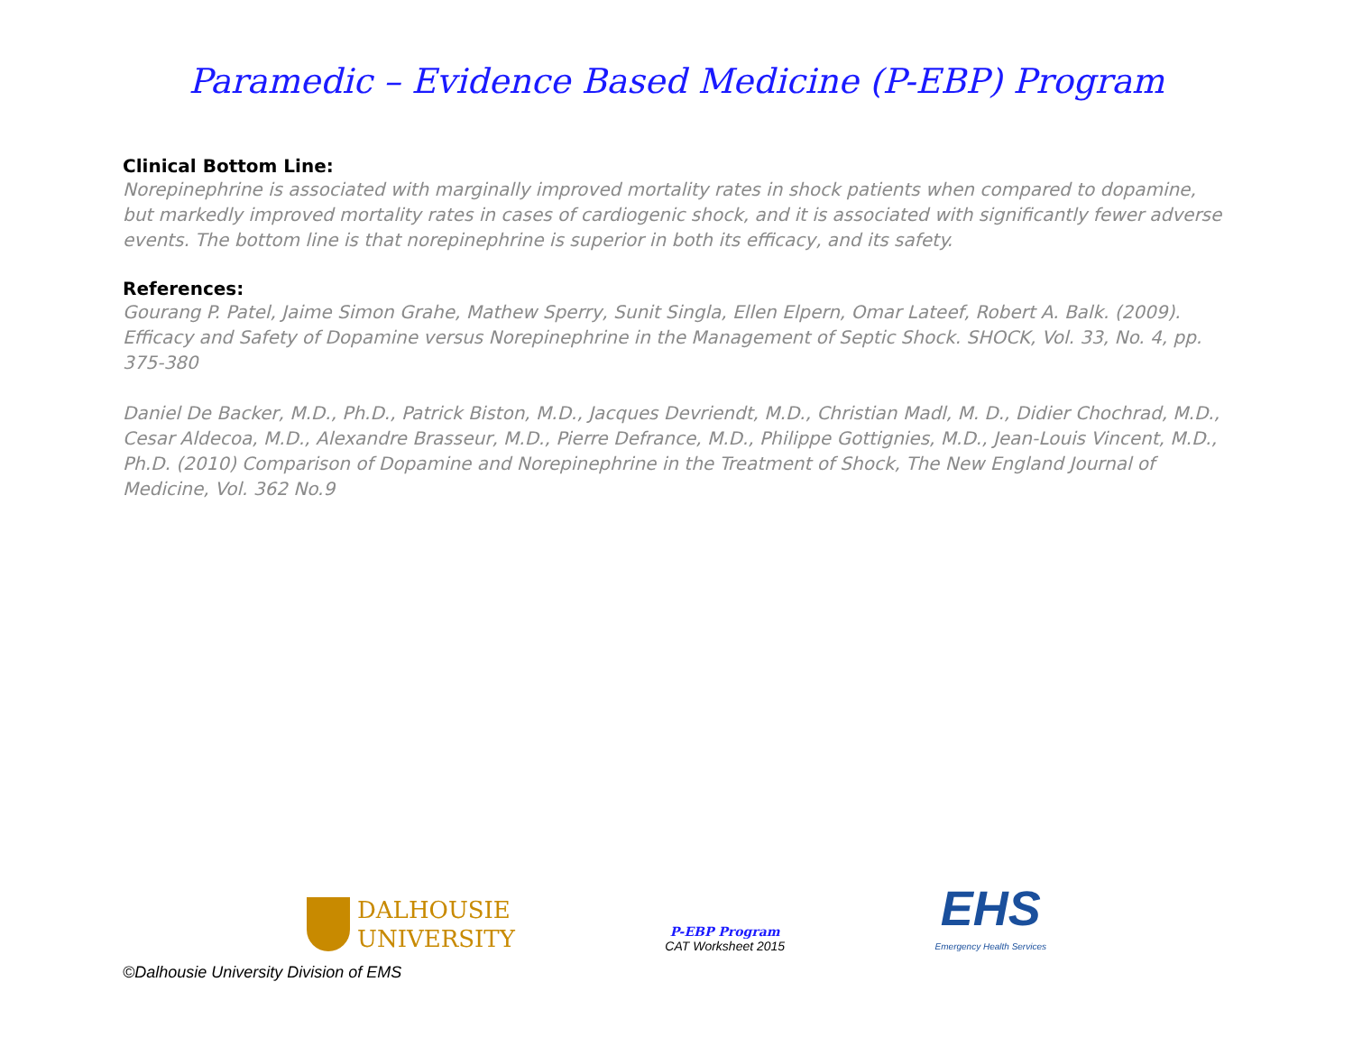Paramedic – Evidence Based Medicine (P-EBP) Program
Clinical Bottom Line:
Norepinephrine is associated with marginally improved mortality rates in shock patients when compared to dopamine, but markedly improved mortality rates in cases of cardiogenic shock, and it is associated with significantly fewer adverse events. The bottom line is that norepinephrine is superior in both its efficacy, and its safety.
References:
Gourang P. Patel, Jaime Simon Grahe, Mathew Sperry, Sunit Singla, Ellen Elpern, Omar Lateef, Robert A. Balk. (2009). Efficacy and Safety of Dopamine versus Norepinephrine in the Management of Septic Shock. SHOCK, Vol. 33, No. 4, pp. 375-380
Daniel De Backer, M.D., Ph.D., Patrick Biston, M.D., Jacques Devriendt, M.D., Christian Madl, M. D., Didier Chochrad, M.D., Cesar Aldecoa, M.D., Alexandre Brasseur, M.D., Pierre Defrance, M.D., Philippe Gottignies, M.D., Jean-Louis Vincent, M.D., Ph.D. (2010) Comparison of Dopamine and Norepinephrine in the Treatment of Shock, The New England Journal of Medicine, Vol. 362 No.9
DALHOUSIE
UNIVERSITY
P-EBP Program
CAT Worksheet 2015
EHS
Emergency Health Services
©Dalhousie University Division of EMS